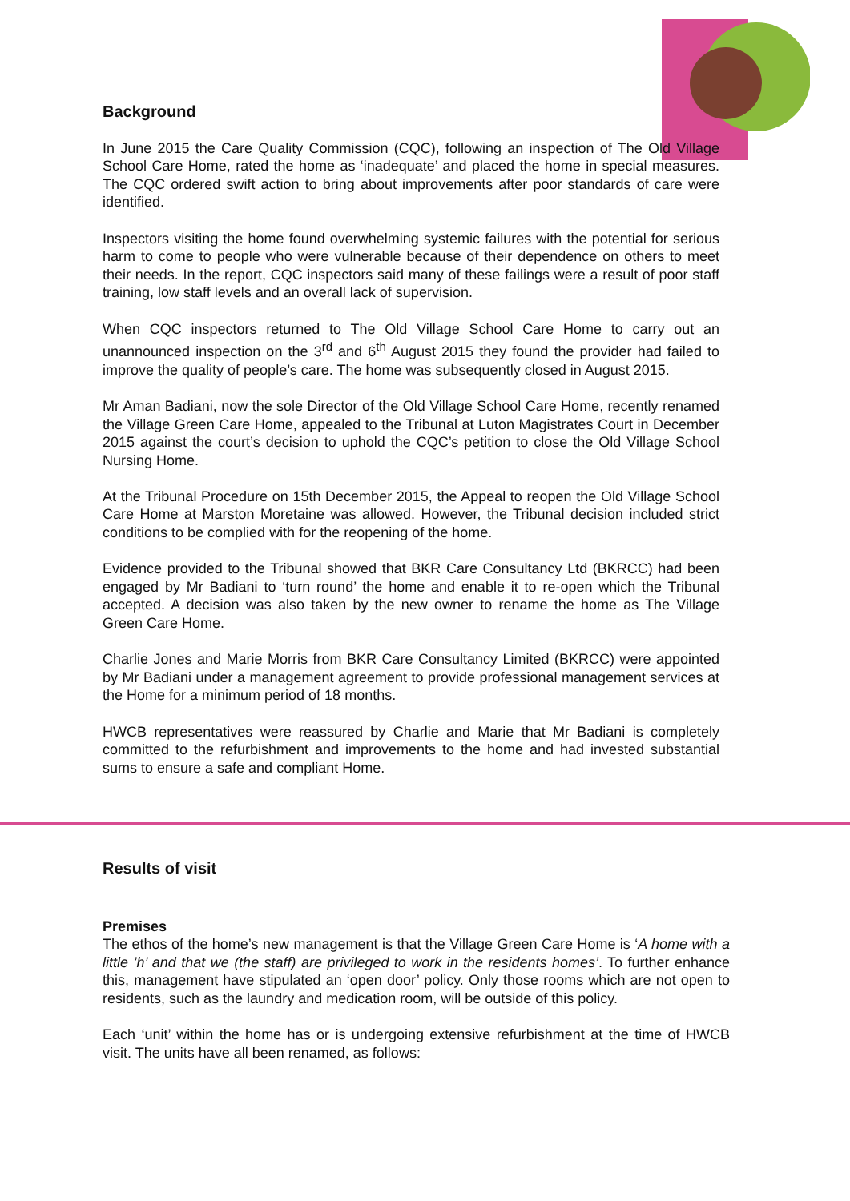Background
In June 2015 the Care Quality Commission (CQC), following an inspection of The Old Village School Care Home, rated the home as ‘inadequate’ and placed the home in special measures. The CQC ordered swift action to bring about improvements after poor standards of care were identified.
Inspectors visiting the home found overwhelming systemic failures with the potential for serious harm to come to people who were vulnerable because of their dependence on others to meet their needs. In the report, CQC inspectors said many of these failings were a result of poor staff training, low staff levels and an overall lack of supervision.
When CQC inspectors returned to The Old Village School Care Home to carry out an unannounced inspection on the 3<sup>rd</sup> and 6<sup>th</sup> August 2015 they found the provider had failed to improve the quality of people’s care. The home was subsequently closed in August 2015.
Mr Aman Badiani, now the sole Director of the Old Village School Care Home, recently renamed the Village Green Care Home, appealed to the Tribunal at Luton Magistrates Court in December 2015 against the court’s decision to uphold the CQC’s petition to close the Old Village School Nursing Home.
At the Tribunal Procedure on 15th December 2015, the Appeal to reopen the Old Village School Care Home at Marston Moretaine was allowed. However, the Tribunal decision included strict conditions to be complied with for the reopening of the home.
Evidence provided to the Tribunal showed that BKR Care Consultancy Ltd (BKRCC) had been engaged by Mr Badiani to ‘turn round’ the home and enable it to re-open which the Tribunal accepted. A decision was also taken by the new owner to rename the home as The Village Green Care Home.
Charlie Jones and Marie Morris from BKR Care Consultancy Limited (BKRCC) were appointed by Mr Badiani under a management agreement to provide professional management services at the Home for a minimum period of 18 months.
HWCB representatives were reassured by Charlie and Marie that Mr Badiani is completely committed to the refurbishment and improvements to the home and had invested substantial sums to ensure a safe and compliant Home.
Results of visit
Premises
The ethos of the home’s new management is that the Village Green Care Home is ‘A home with a little ’h’ and that we (the staff) are privileged to work in the residents homes’. To further enhance this, management have stipulated an ‘open door’ policy. Only those rooms which are not open to residents, such as the laundry and medication room, will be outside of this policy.
Each ‘unit’ within the home has or is undergoing extensive refurbishment at the time of HWCB visit. The units have all been renamed, as follows: